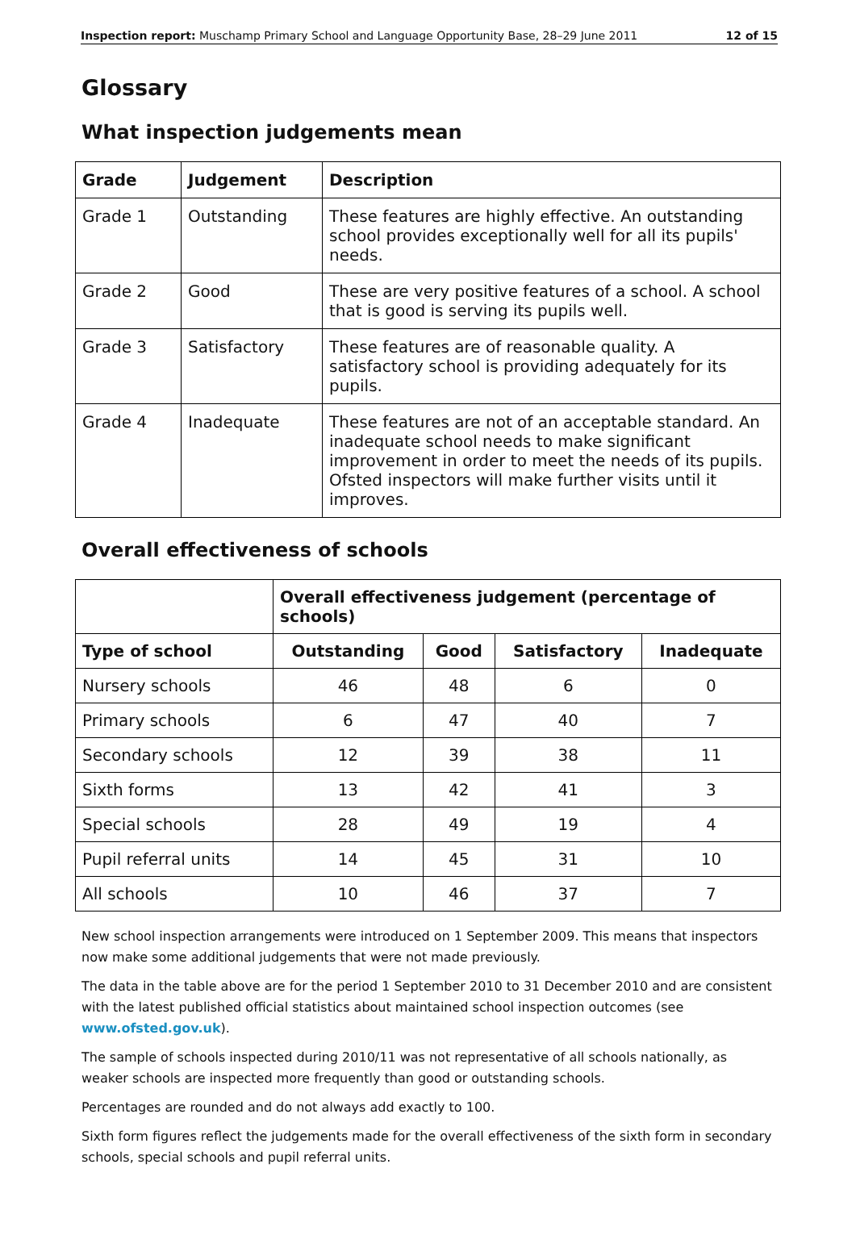Inspection report: Muschamp Primary School and Language Opportunity Base, 28–29 June 2011 12 of 15
Glossary
What inspection judgements mean
| Grade | Judgement | Description |
| --- | --- | --- |
| Grade 1 | Outstanding | These features are highly effective. An outstanding school provides exceptionally well for all its pupils' needs. |
| Grade 2 | Good | These are very positive features of a school. A school that is good is serving its pupils well. |
| Grade 3 | Satisfactory | These features are of reasonable quality. A satisfactory school is providing adequately for its pupils. |
| Grade 4 | Inadequate | These features are not of an acceptable standard. An inadequate school needs to make significant improvement in order to meet the needs of its pupils. Ofsted inspectors will make further visits until it improves. |
Overall effectiveness of schools
| | Overall effectiveness judgement (percentage of schools) | | | |
| Type of school | Outstanding | Good | Satisfactory | Inadequate |
| Nursery schools | 46 | 48 | 6 | 0 |
| Primary schools | 6 | 47 | 40 | 7 |
| Secondary schools | 12 | 39 | 38 | 11 |
| Sixth forms | 13 | 42 | 41 | 3 |
| Special schools | 28 | 49 | 19 | 4 |
| Pupil referral units | 14 | 45 | 31 | 10 |
| All schools | 10 | 46 | 37 | 7 |
New school inspection arrangements were introduced on 1 September 2009. This means that inspectors now make some additional judgements that were not made previously.
The data in the table above are for the period 1 September 2010 to 31 December 2010 and are consistent with the latest published official statistics about maintained school inspection outcomes (see www.ofsted.gov.uk).
The sample of schools inspected during 2010/11 was not representative of all schools nationally, as weaker schools are inspected more frequently than good or outstanding schools.
Percentages are rounded and do not always add exactly to 100.
Sixth form figures reflect the judgements made for the overall effectiveness of the sixth form in secondary schools, special schools and pupil referral units.